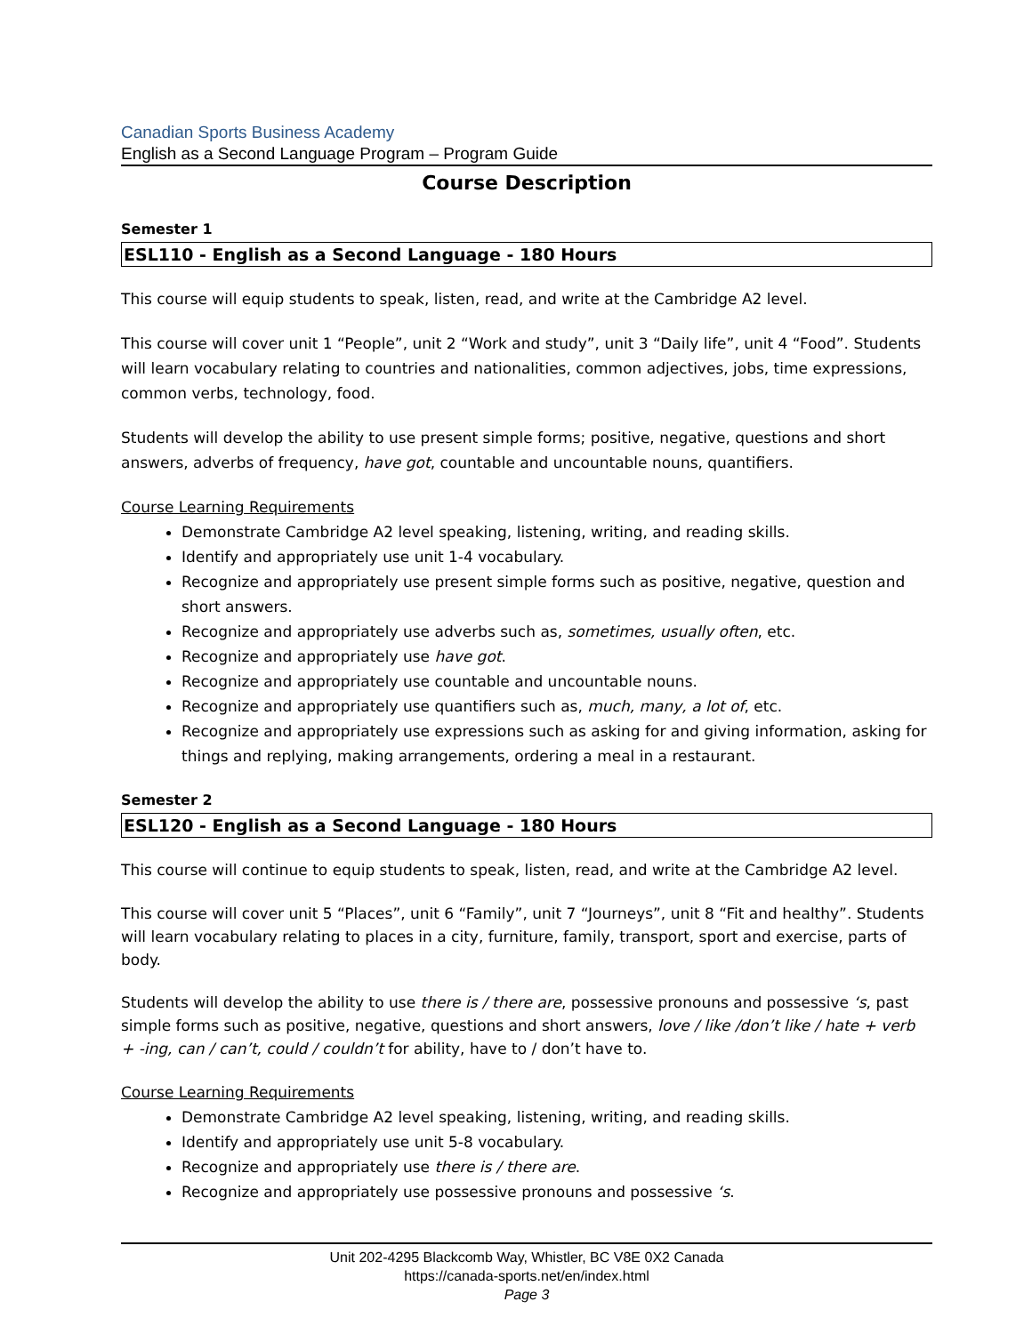Canadian Sports Business Academy
English as a Second Language Program – Program Guide
Course Description
Semester 1
ESL110 - English as a Second Language - 180 Hours
This course will equip students to speak, listen, read, and write at the Cambridge A2 level.
This course will cover unit 1 “People”, unit 2 “Work and study”, unit 3 “Daily life”, unit 4 “Food”. Students will learn vocabulary relating to countries and nationalities, common adjectives, jobs, time expressions, common verbs, technology, food.
Students will develop the ability to use present simple forms; positive, negative, questions and short answers, adverbs of frequency, have got, countable and uncountable nouns, quantifiers.
Course Learning Requirements
Demonstrate Cambridge A2 level speaking, listening, writing, and reading skills.
Identify and appropriately use unit 1-4 vocabulary.
Recognize and appropriately use present simple forms such as positive, negative, question and short answers.
Recognize and appropriately use adverbs such as, sometimes, usually often, etc.
Recognize and appropriately use have got.
Recognize and appropriately use countable and uncountable nouns.
Recognize and appropriately use quantifiers such as, much, many, a lot of, etc.
Recognize and appropriately use expressions such as asking for and giving information, asking for things and replying, making arrangements, ordering a meal in a restaurant.
Semester 2
ESL120 - English as a Second Language - 180 Hours
This course will continue to equip students to speak, listen, read, and write at the Cambridge A2 level.
This course will cover unit 5 “Places”, unit 6 “Family”, unit 7 “Journeys”, unit 8 “Fit and healthy”. Students will learn vocabulary relating to places in a city, furniture, family, transport, sport and exercise, parts of body.
Students will develop the ability to use there is / there are, possessive pronouns and possessive ‘s, past simple forms such as positive, negative, questions and short answers, love / like /don’t like / hate + verb + -ing, can / can’t, could / couldn’t for ability, have to / don’t have to.
Course Learning Requirements
Demonstrate Cambridge A2 level speaking, listening, writing, and reading skills.
Identify and appropriately use unit 5-8 vocabulary.
Recognize and appropriately use there is / there are.
Recognize and appropriately use possessive pronouns and possessive ‘s.
Unit 202-4295 Blackcomb Way, Whistler, BC V8E 0X2 Canada
https://canada-sports.net/en/index.html
Page 3